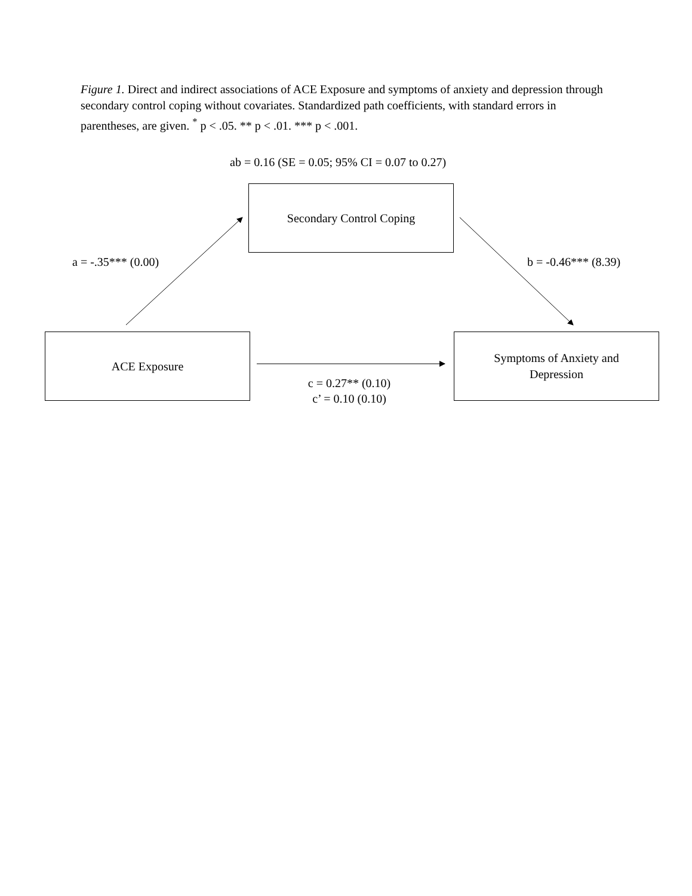Figure 1. Direct and indirect associations of ACE Exposure and symptoms of anxiety and depression through secondary control coping without covariates. Standardized path coefficients, with standard errors in parentheses, are given. <sup>*</sup> p < .05. ** p < .01. *** p < .001.
ab = 0.16 (SE = 0.05; 95% CI = 0.07 to 0.27)
Secondary Control Coping
a = -.35*** (0.00) b = -0.46*** (8.39)
ACE Exposure
Symptoms of Anxiety and
Depression
c = 0.27** (0.10)
c’ = 0.10 (0.10)